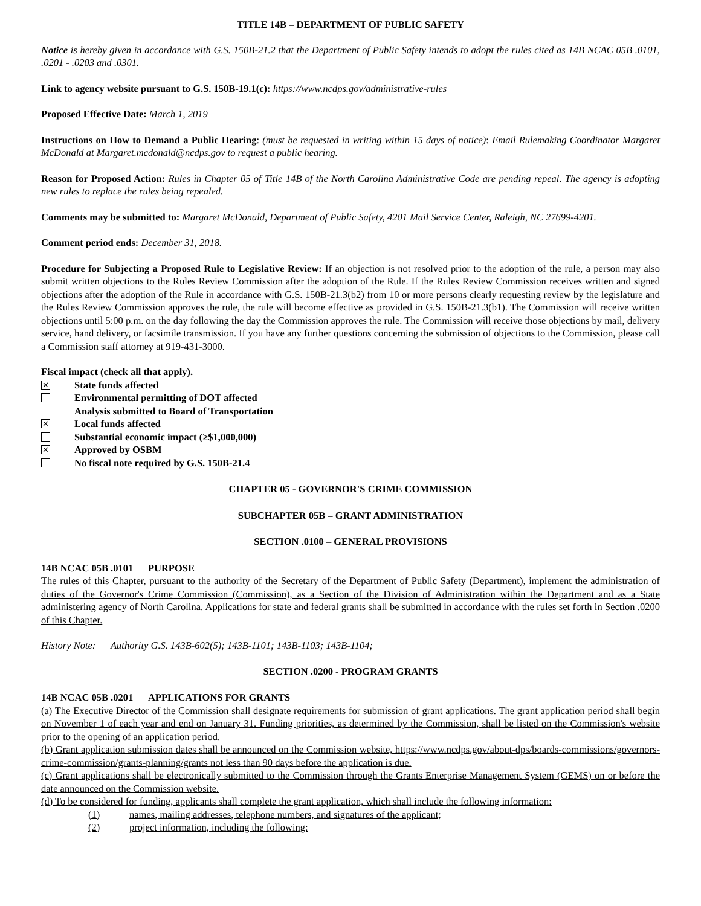TITLE 14B – DEPARTMENT OF PUBLIC SAFETY
Notice is hereby given in accordance with G.S. 150B-21.2 that the Department of Public Safety intends to adopt the rules cited as 14B NCAC 05B .0101, .0201 - .0203 and .0301.
Link to agency website pursuant to G.S. 150B-19.1(c): https://www.ncdps.gov/administrative-rules
Proposed Effective Date: March 1, 2019
Instructions on How to Demand a Public Hearing: (must be requested in writing within 15 days of notice): Email Rulemaking Coordinator Margaret McDonald at Margaret.mcdonald@ncdps.gov to request a public hearing.
Reason for Proposed Action: Rules in Chapter 05 of Title 14B of the North Carolina Administrative Code are pending repeal. The agency is adopting new rules to replace the rules being repealed.
Comments may be submitted to: Margaret McDonald, Department of Public Safety, 4201 Mail Service Center, Raleigh, NC 27699-4201.
Comment period ends: December 31, 2018.
Procedure for Subjecting a Proposed Rule to Legislative Review: If an objection is not resolved prior to the adoption of the rule, a person may also submit written objections to the Rules Review Commission after the adoption of the Rule. If the Rules Review Commission receives written and signed objections after the adoption of the Rule in accordance with G.S. 150B-21.3(b2) from 10 or more persons clearly requesting review by the legislature and the Rules Review Commission approves the rule, the rule will become effective as provided in G.S. 150B-21.3(b1). The Commission will receive written objections until 5:00 p.m. on the day following the day the Commission approves the rule. The Commission will receive those objections by mail, delivery service, hand delivery, or facsimile transmission. If you have any further questions concerning the submission of objections to the Commission, please call a Commission staff attorney at 919-431-3000.
Fiscal impact (check all that apply).
✕ State funds affected
Environmental permitting of DOT affected
Analysis submitted to Board of Transportation
✕ Local funds affected
Substantial economic impact (≥$1,000,000)
✕ Approved by OSBM
No fiscal note required by G.S. 150B-21.4
CHAPTER 05 - GOVERNOR'S CRIME COMMISSION
SUBCHAPTER 05B – GRANT ADMINISTRATION
SECTION .0100 – GENERAL PROVISIONS
14B NCAC 05B .0101 PURPOSE
The rules of this Chapter, pursuant to the authority of the Secretary of the Department of Public Safety (Department), implement the administration of duties of the Governor's Crime Commission (Commission), as a Section of the Division of Administration within the Department and as a State administering agency of North Carolina. Applications for state and federal grants shall be submitted in accordance with the rules set forth in Section .0200 of this Chapter.
History Note: Authority G.S. 143B-602(5); 143B-1101; 143B-1103; 143B-1104;
SECTION .0200 - PROGRAM GRANTS
14B NCAC 05B .0201 APPLICATIONS FOR GRANTS
(a) The Executive Director of the Commission shall designate requirements for submission of grant applications. The grant application period shall begin on November 1 of each year and end on January 31. Funding priorities, as determined by the Commission, shall be listed on the Commission's website prior to the opening of an application period.
(b) Grant application submission dates shall be announced on the Commission website, https://www.ncdps.gov/about-dps/boards-commissions/governors-crime-commission/grants-planning/grants not less than 90 days before the application is due.
(c) Grant applications shall be electronically submitted to the Commission through the Grants Enterprise Management System (GEMS) on or before the date announced on the Commission website.
(d) To be considered for funding, applicants shall complete the grant application, which shall include the following information:
(1) names, mailing addresses, telephone numbers, and signatures of the applicant;
(2) project information, including the following: